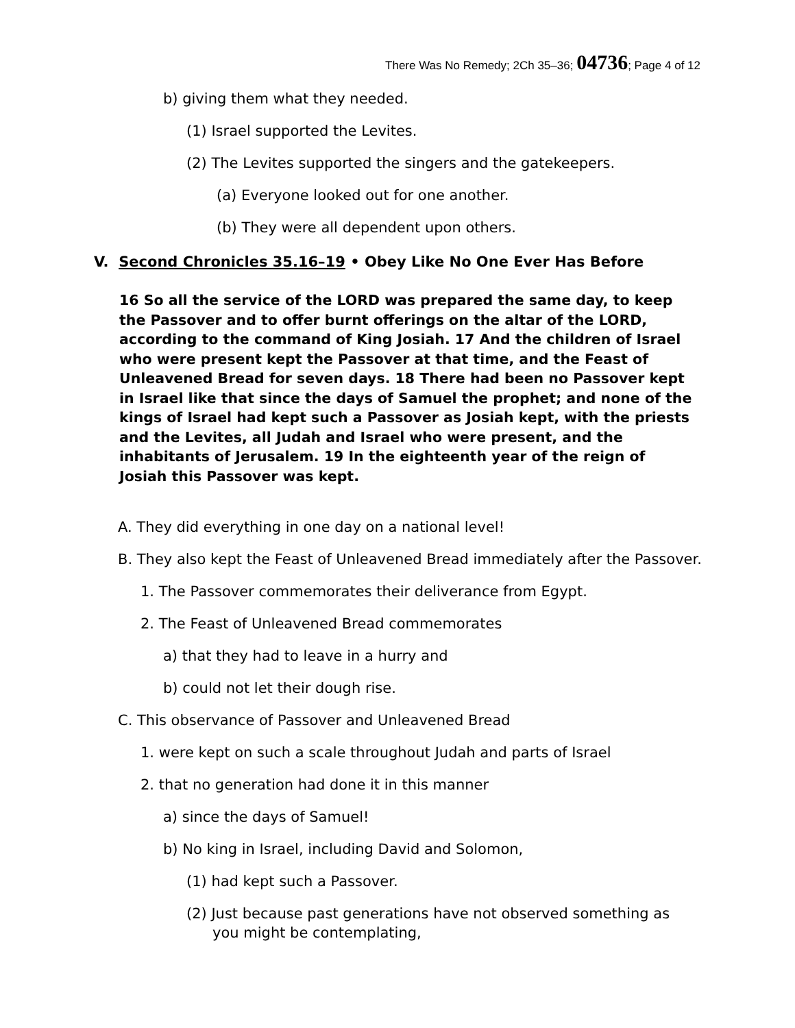There Was No Remedy; 2Ch 35–36; 04736; Page 4 of 12
b) giving them what they needed.
(1) Israel supported the Levites.
(2) The Levites supported the singers and the gatekeepers.
(a) Everyone looked out for one another.
(b) They were all dependent upon others.
V. Second Chronicles 35.16–19 • Obey Like No One Ever Has Before
16 So all the service of the LORD was prepared the same day, to keep the Passover and to offer burnt offerings on the altar of the LORD, according to the command of King Josiah. 17 And the children of Israel who were present kept the Passover at that time, and the Feast of Unleavened Bread for seven days. 18 There had been no Passover kept in Israel like that since the days of Samuel the prophet; and none of the kings of Israel had kept such a Passover as Josiah kept, with the priests and the Levites, all Judah and Israel who were present, and the inhabitants of Jerusalem. 19 In the eighteenth year of the reign of Josiah this Passover was kept.
A. They did everything in one day on a national level!
B. They also kept the Feast of Unleavened Bread immediately after the Passover.
1. The Passover commemorates their deliverance from Egypt.
2. The Feast of Unleavened Bread commemorates
a) that they had to leave in a hurry and
b) could not let their dough rise.
C. This observance of Passover and Unleavened Bread
1. were kept on such a scale throughout Judah and parts of Israel
2. that no generation had done it in this manner
a) since the days of Samuel!
b) No king in Israel, including David and Solomon,
(1) had kept such a Passover.
(2) Just because past generations have not observed something as you might be contemplating,